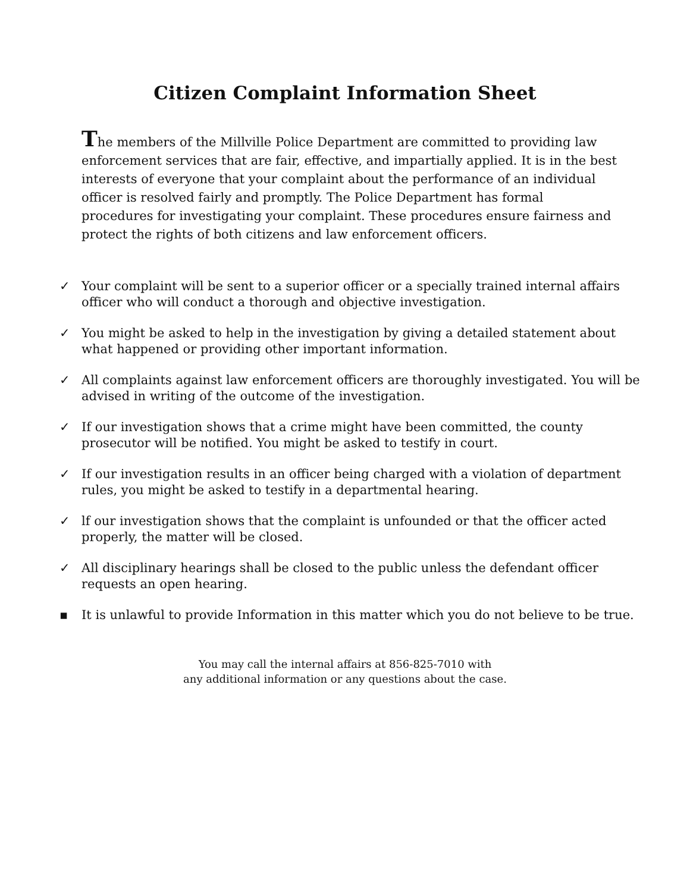Citizen Complaint Information Sheet
The members of the Millville Police Department are committed to providing law enforcement services that are fair, effective, and impartially applied. It is in the best interests of everyone that your complaint about the performance of an individual officer is resolved fairly and promptly. The Police Department has formal procedures for investigating your complaint. These procedures ensure fairness and protect the rights of both citizens and law enforcement officers.
✓ Your complaint will be sent to a superior officer or a specially trained internal affairs officer who will conduct a thorough and objective investigation.
✓ You might be asked to help in the investigation by giving a detailed statement about what happened or providing other important information.
✓ All complaints against law enforcement officers are thoroughly investigated. You will be advised in writing of the outcome of the investigation.
✓ If our investigation shows that a crime might have been committed, the county prosecutor will be notified. You might be asked to testify in court.
✓ If our investigation results in an officer being charged with a violation of department rules, you might be asked to testify in a departmental hearing.
✓ lf our investigation shows that the complaint is unfounded or that the officer acted properly, the matter will be closed.
✓ All disciplinary hearings shall be closed to the public unless the defendant officer requests an open hearing.
▪ It is unlawful to provide Information in this matter which you do not believe to be true.
You may call the internal affairs at 856-825-7010 with
any additional information or any questions about the case.